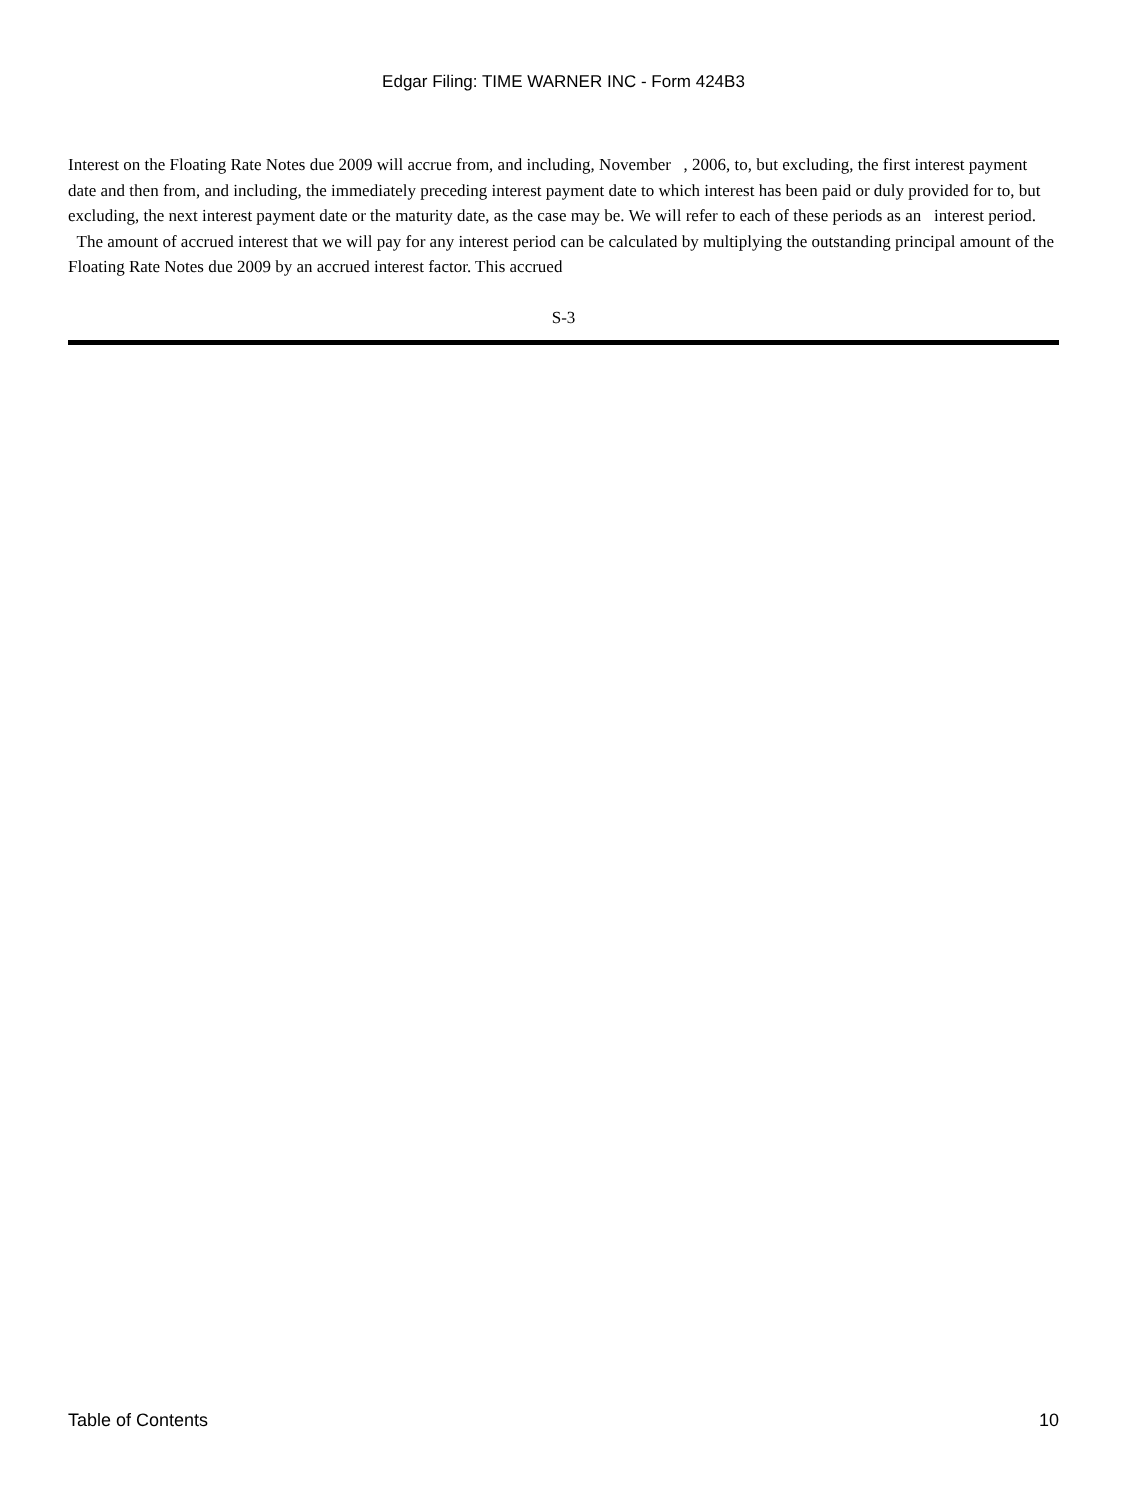Edgar Filing: TIME WARNER INC - Form 424B3
Interest on the Floating Rate Notes due 2009 will accrue from, and including, November , 2006, to, but excluding, the first interest payment date and then from, and including, the immediately preceding interest payment date to which interest has been paid or duly provided for to, but excluding, the next interest payment date or the maturity date, as the case may be. We will refer to each of these periods as an interest period. The amount of accrued interest that we will pay for any interest period can be calculated by multiplying the outstanding principal amount of the Floating Rate Notes due 2009 by an accrued interest factor. This accrued
S-3
Table of Contents 10